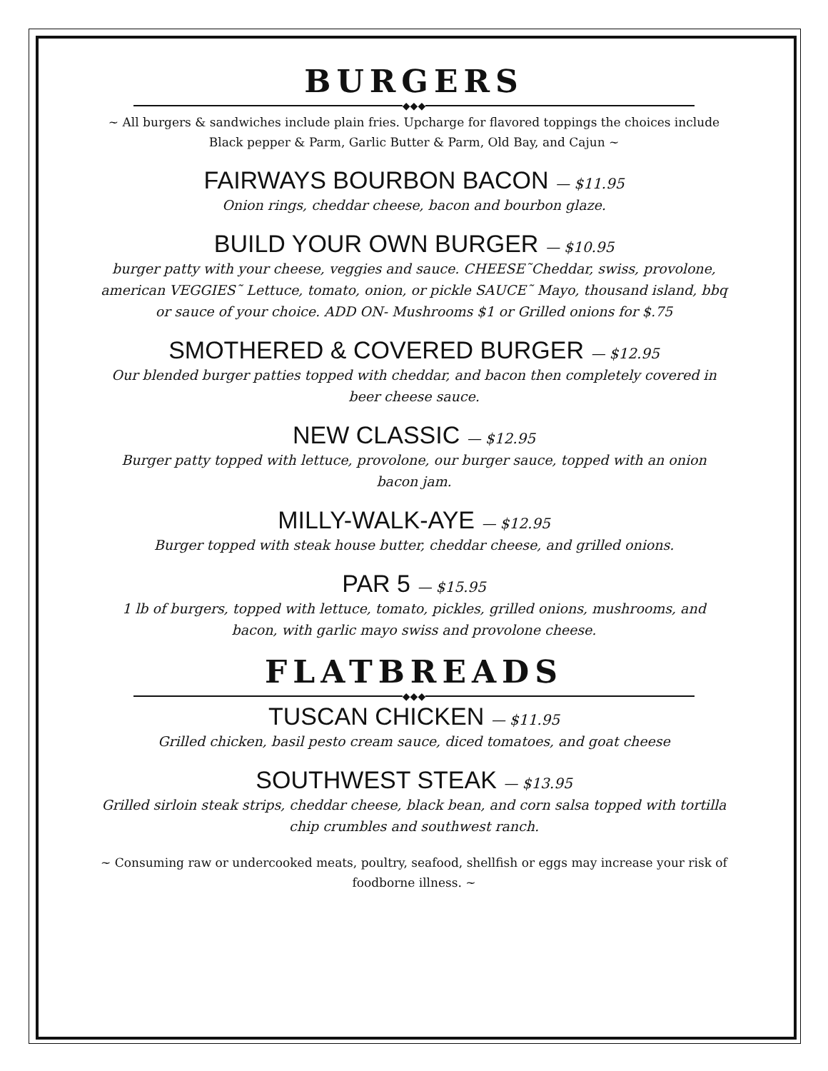BURGERS
◆◆◆
~ All burgers & sandwiches include plain fries. Upcharge for flavored toppings the choices include Black pepper & Parm, Garlic Butter & Parm, Old Bay, and Cajun ~
FAIRWAYS BOURBON BACON — $11.95
Onion rings, cheddar cheese, bacon and bourbon glaze.
BUILD YOUR OWN BURGER — $10.95
burger patty with your cheese, veggies and sauce. CHEESE˜Cheddar, swiss, provolone, american VEGGIES˜ Lettuce, tomato, onion, or pickle SAUCE˜ Mayo, thousand island, bbq or sauce of your choice. ADD ON- Mushrooms $1 or Grilled onions for $.75
SMOTHERED & COVERED BURGER — $12.95
Our blended burger patties topped with cheddar, and bacon then completely covered in beer cheese sauce.
NEW CLASSIC — $12.95
Burger patty topped with lettuce, provolone, our burger sauce, topped with an onion bacon jam.
MILLY-WALK-AYE — $12.95
Burger topped with steak house butter, cheddar cheese, and grilled onions.
PAR 5 — $15.95
1 lb of burgers, topped with lettuce, tomato, pickles, grilled onions, mushrooms, and bacon, with garlic mayo swiss and provolone cheese.
FLATBREADS
◆◆◆
TUSCAN CHICKEN — $11.95
Grilled chicken, basil pesto cream sauce, diced tomatoes, and goat cheese
SOUTHWEST STEAK — $13.95
Grilled sirloin steak strips, cheddar cheese, black bean, and corn salsa topped with tortilla chip crumbles and southwest ranch.
~ Consuming raw or undercooked meats, poultry, seafood, shellfish or eggs may increase your risk of foodborne illness. ~